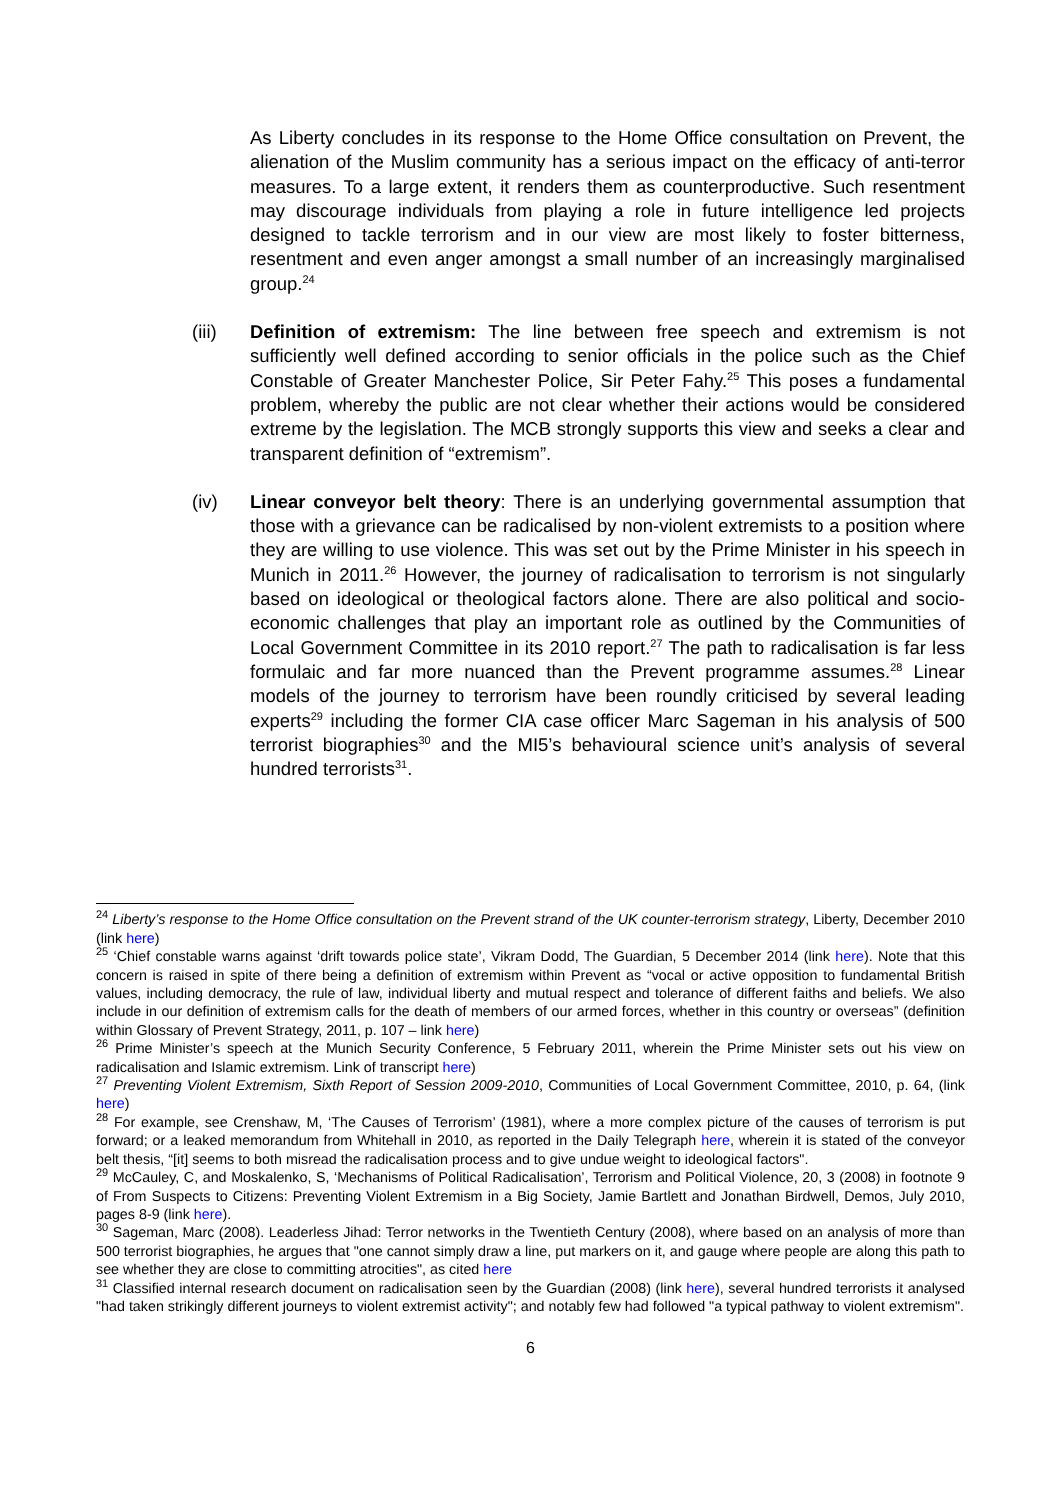As Liberty concludes in its response to the Home Office consultation on Prevent, the alienation of the Muslim community has a serious impact on the efficacy of anti-terror measures. To a large extent, it renders them as counterproductive. Such resentment may discourage individuals from playing a role in future intelligence led projects designed to tackle terrorism and in our view are most likely to foster bitterness, resentment and even anger amongst a small number of an increasingly marginalised group.<sup>24</sup>
(iii) Definition of extremism: The line between free speech and extremism is not sufficiently well defined according to senior officials in the police such as the Chief Constable of Greater Manchester Police, Sir Peter Fahy.<sup>25</sup> This poses a fundamental problem, whereby the public are not clear whether their actions would be considered extreme by the legislation. The MCB strongly supports this view and seeks a clear and transparent definition of “extremism”.
(iv) Linear conveyor belt theory: There is an underlying governmental assumption that those with a grievance can be radicalised by non-violent extremists to a position where they are willing to use violence. This was set out by the Prime Minister in his speech in Munich in 2011.<sup>26</sup> However, the journey of radicalisation to terrorism is not singularly based on ideological or theological factors alone. There are also political and socio-economic challenges that play an important role as outlined by the Communities of Local Government Committee in its 2010 report.<sup>27</sup> The path to radicalisation is far less formulaic and far more nuanced than the Prevent programme assumes.<sup>28</sup> Linear models of the journey to terrorism have been roundly criticised by several leading experts<sup>29</sup> including the former CIA case officer Marc Sageman in his analysis of 500 terrorist biographies<sup>30</sup> and the MI5’s behavioural science unit’s analysis of several hundred terrorists<sup>31</sup>.
<sup>24</sup> Liberty’s response to the Home Office consultation on the Prevent strand of the UK counter-terrorism strategy, Liberty, December 2010 (link here)
<sup>25</sup> ‘Chief constable warns against ‘drift towards police state’, Vikram Dodd, The Guardian, 5 December 2014 (link here). Note that this concern is raised in spite of there being a definition of extremism within Prevent as “vocal or active opposition to fundamental British values, including democracy, the rule of law, individual liberty and mutual respect and tolerance of different faiths and beliefs. We also include in our definition of extremism calls for the death of members of our armed forces, whether in this country or overseas” (definition within Glossary of Prevent Strategy, 2011, p. 107 – link here)
<sup>26</sup> Prime Minister’s speech at the Munich Security Conference, 5 February 2011, wherein the Prime Minister sets out his view on radicalisation and Islamic extremism. Link of transcript here)
<sup>27</sup> Preventing Violent Extremism, Sixth Report of Session 2009-2010, Communities of Local Government Committee, 2010, p. 64, (link here)
<sup>28</sup> For example, see Crenshaw, M, ‘The Causes of Terrorism’ (1981), where a more complex picture of the causes of terrorism is put forward; or a leaked memorandum from Whitehall in 2010, as reported in the Daily Telegraph here, wherein it is stated of the conveyor belt thesis, “[it] seems to both misread the radicalisation process and to give undue weight to ideological factors".
<sup>29</sup> McCauley, C, and Moskalenko, S, ‘Mechanisms of Political Radicalisation’, Terrorism and Political Violence, 20, 3 (2008) in footnote 9 of From Suspects to Citizens: Preventing Violent Extremism in a Big Society, Jamie Bartlett and Jonathan Birdwell, Demos, July 2010, pages 8-9 (link here).
<sup>30</sup> Sageman, Marc (2008). Leaderless Jihad: Terror networks in the Twentieth Century (2008), where based on an analysis of more than 500 terrorist biographies, he argues that "one cannot simply draw a line, put markers on it, and gauge where people are along this path to see whether they are close to committing atrocities", as cited here
<sup>31</sup> Classified internal research document on radicalisation seen by the Guardian (2008) (link here), several hundred terrorists it analysed "had taken strikingly different journeys to violent extremist activity"; and notably few had followed "a typical pathway to violent extremism".
6